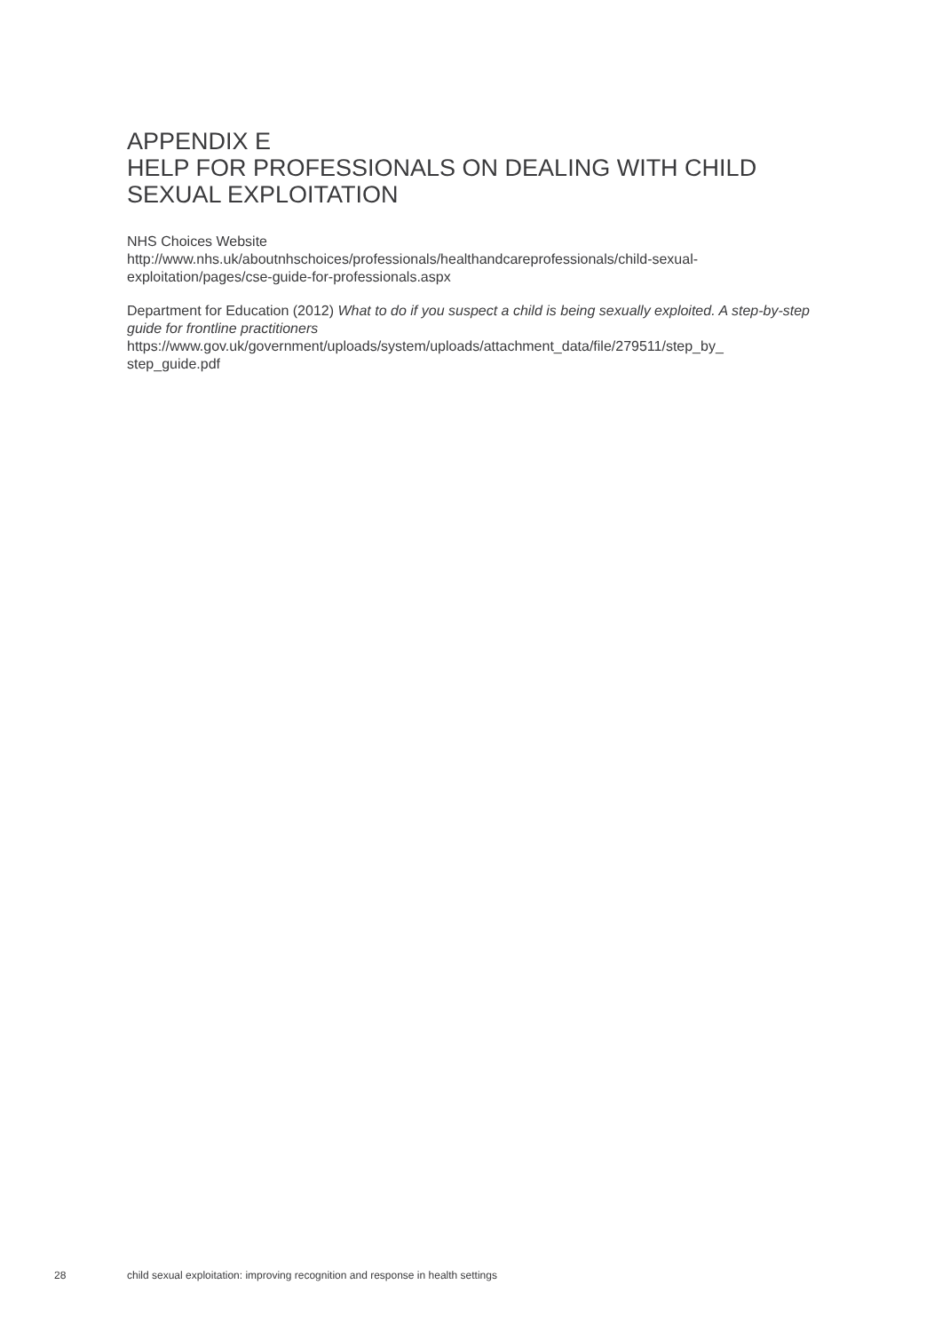APPENDIX E
HELP FOR PROFESSIONALS ON DEALING WITH CHILD SEXUAL EXPLOITATION
NHS Choices Website
http://www.nhs.uk/aboutnhschoices/professionals/healthandcareprofessionals/child-sexual-
exploitation/pages/cse-guide-for-professionals.aspx
Department for Education (2012) What to do if you suspect a child is being sexually exploited. A step-by-step guide for frontline practitioners
https://www.gov.uk/government/uploads/system/uploads/attachment_data/file/279511/step_by_
step_guide.pdf
28 child sexual exploitation: improving recognition and response in health settings